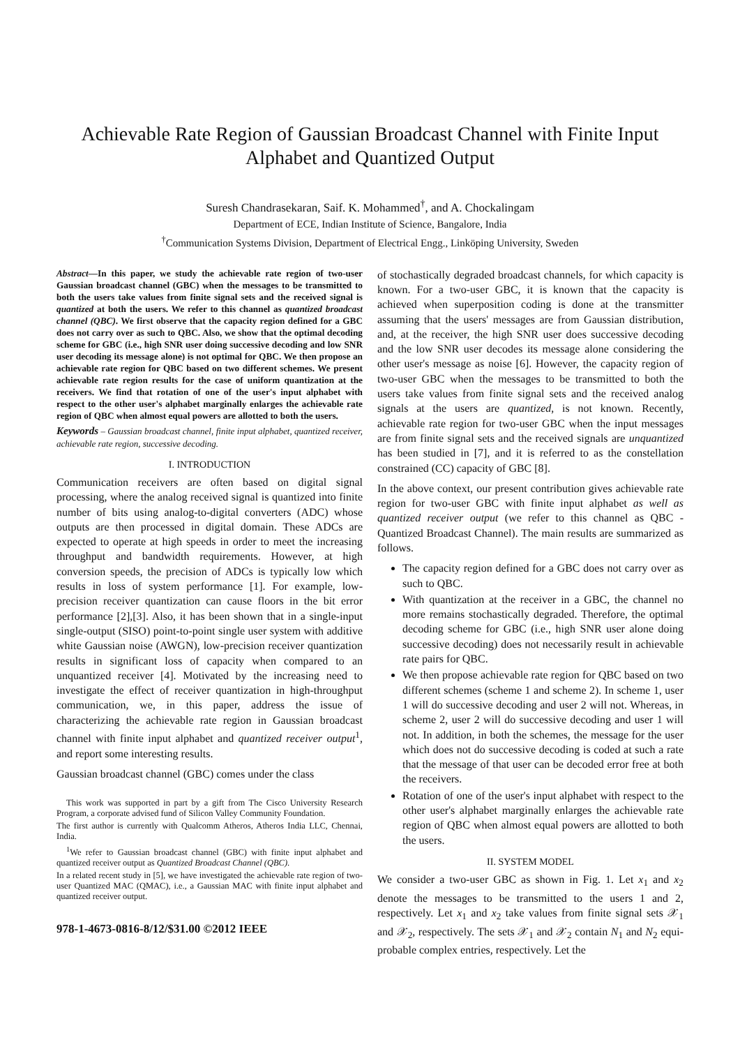Achievable Rate Region of Gaussian Broadcast Channel with Finite Input Alphabet and Quantized Output
Suresh Chandrasekaran, Saif. K. Mohammed<sup>†</sup>, and A. Chockalingam
Department of ECE, Indian Institute of Science, Bangalore, India
<sup>†</sup> Communication Systems Division, Department of Electrical Engg., Linköping University, Sweden
Abstract—In this paper, we study the achievable rate region of two-user Gaussian broadcast channel (GBC) when the messages to be transmitted to both the users take values from finite signal sets and the received signal is quantized at both the users. We refer to this channel as quantized broadcast channel (QBC). We first observe that the capacity region defined for a GBC does not carry over as such to QBC. Also, we show that the optimal decoding scheme for GBC (i.e., high SNR user doing successive decoding and low SNR user decoding its message alone) is not optimal for QBC. We then propose an achievable rate region for QBC based on two different schemes. We present achievable rate region results for the case of uniform quantization at the receivers. We find that rotation of one of the user's input alphabet with respect to the other user's alphabet marginally enlarges the achievable rate region of QBC when almost equal powers are allotted to both the users.
Keywords – Gaussian broadcast channel, finite input alphabet, quantized receiver, achievable rate region, successive decoding.
I. INTRODUCTION
Communication receivers are often based on digital signal processing, where the analog received signal is quantized into finite number of bits using analog-to-digital converters (ADC) whose outputs are then processed in digital domain. These ADCs are expected to operate at high speeds in order to meet the increasing throughput and bandwidth requirements. However, at high conversion speeds, the precision of ADCs is typically low which results in loss of system performance [1]. For example, low-precision receiver quantization can cause floors in the bit error performance [2],[3]. Also, it has been shown that in a single-input single-output (SISO) point-to-point single user system with additive white Gaussian noise (AWGN), low-precision receiver quantization results in significant loss of capacity when compared to an unquantized receiver [4]. Motivated by the increasing need to investigate the effect of receiver quantization in high-throughput communication, we, in this paper, address the issue of characterizing the achievable rate region in Gaussian broadcast channel with finite input alphabet and quantized receiver output<sup>1</sup>, and report some interesting results.
Gaussian broadcast channel (GBC) comes under the class
This work was supported in part by a gift from The Cisco University Research Program, a corporate advised fund of Silicon Valley Community Foundation.
The first author is currently with Qualcomm Atheros, Atheros India LLC, Chennai, India.
<sup>1</sup> We refer to Gaussian broadcast channel (GBC) with finite input alphabet and quantized receiver output as Quantized Broadcast Channel (QBC).
In a related recent study in [5], we have investigated the achievable rate region of two-user Quantized MAC (QMAC), i.e., a Gaussian MAC with finite input alphabet and quantized receiver output.
978-1-4673-0816-8/12/$31.00 ©2012 IEEE
of stochastically degraded broadcast channels, for which capacity is known. For a two-user GBC, it is known that the capacity is achieved when superposition coding is done at the transmitter assuming that the users' messages are from Gaussian distribution, and, at the receiver, the high SNR user does successive decoding and the low SNR user decodes its message alone considering the other user's message as noise [6]. However, the capacity region of two-user GBC when the messages to be transmitted to both the users take values from finite signal sets and the received analog signals at the users are quantized, is not known. Recently, achievable rate region for two-user GBC when the input messages are from finite signal sets and the received signals are unquantized has been studied in [7], and it is referred to as the constellation constrained (CC) capacity of GBC [8].
In the above context, our present contribution gives achievable rate region for two-user GBC with finite input alphabet as well as quantized receiver output (we refer to this channel as QBC - Quantized Broadcast Channel). The main results are summarized as follows.
The capacity region defined for a GBC does not carry over as such to QBC.
With quantization at the receiver in a GBC, the channel no more remains stochastically degraded. Therefore, the optimal decoding scheme for GBC (i.e., high SNR user alone doing successive decoding) does not necessarily result in achievable rate pairs for QBC.
We then propose achievable rate region for QBC based on two different schemes (scheme 1 and scheme 2). In scheme 1, user 1 will do successive decoding and user 2 will not. Whereas, in scheme 2, user 2 will do successive decoding and user 1 will not. In addition, in both the schemes, the message for the user which does not do successive decoding is coded at such a rate that the message of that user can be decoded error free at both the receivers.
Rotation of one of the user's input alphabet with respect to the other user's alphabet marginally enlarges the achievable rate region of QBC when almost equal powers are allotted to both the users.
II. SYSTEM MODEL
We consider a two-user GBC as shown in Fig. 1. Let x<sub>1</sub> and x<sub>2</sub> denote the messages to be transmitted to the users 1 and 2, respectively. Let x<sub>1</sub> and x<sub>2</sub> take values from finite signal sets 𝒳<sub>1</sub> and 𝒳<sub>2</sub>, respectively. The sets 𝒳<sub>1</sub> and 𝒳<sub>2</sub> contain N<sub>1</sub> and N<sub>2</sub> equi-probable complex entries, respectively. Let the